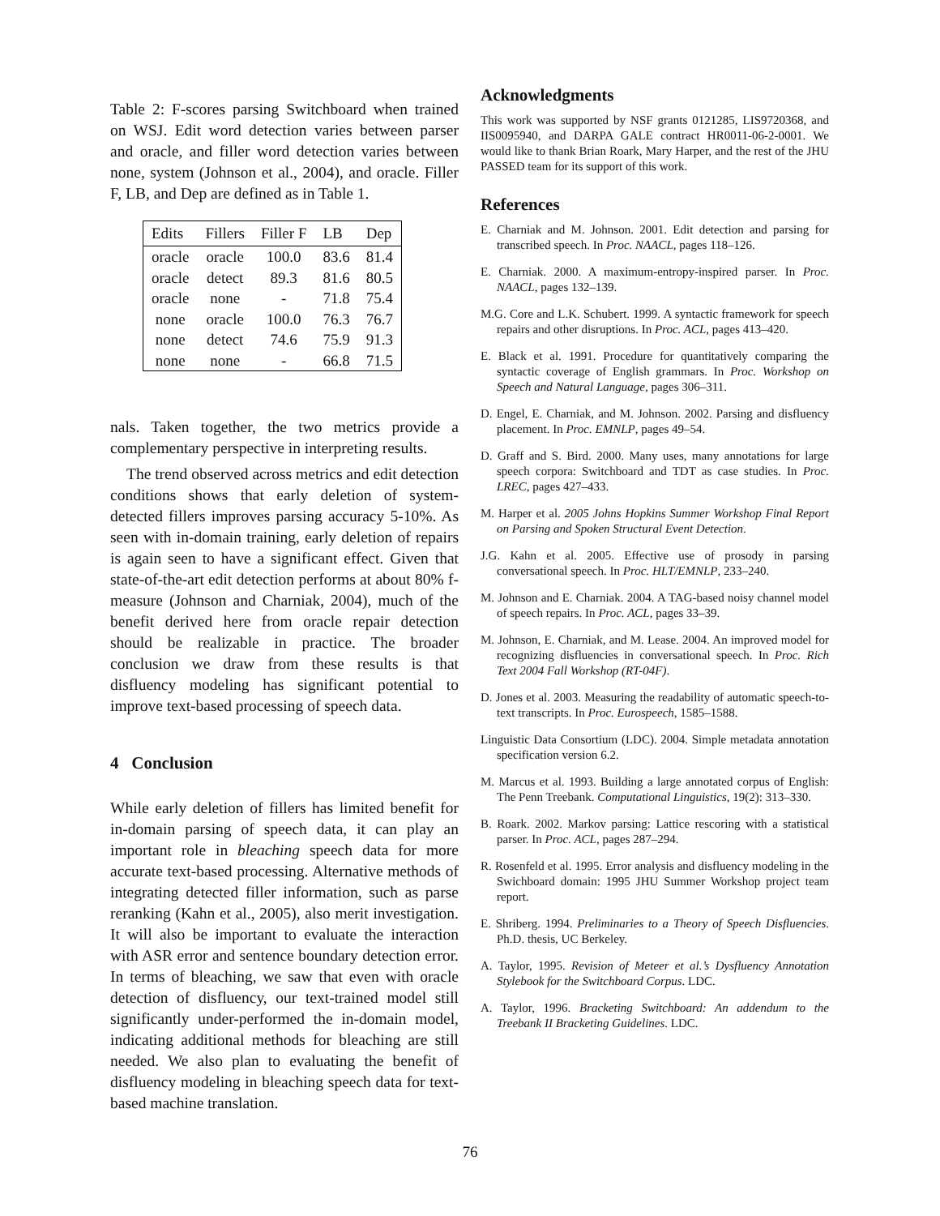Table 2: F-scores parsing Switchboard when trained on WSJ. Edit word detection varies between parser and oracle, and filler word detection varies between none, system (Johnson et al., 2004), and oracle. Filler F, LB, and Dep are defined as in Table 1.
| Edits | Fillers | Filler F | LB | Dep |
| --- | --- | --- | --- | --- |
| oracle | oracle | 100.0 | 83.6 | 81.4 |
| oracle | detect | 89.3 | 81.6 | 80.5 |
| oracle | none | - | 71.8 | 75.4 |
| none | oracle | 100.0 | 76.3 | 76.7 |
| none | detect | 74.6 | 75.9 | 91.3 |
| none | none | - | 66.8 | 71.5 |
nals. Taken together, the two metrics provide a complementary perspective in interpreting results.
The trend observed across metrics and edit detection conditions shows that early deletion of system-detected fillers improves parsing accuracy 5-10%. As seen with in-domain training, early deletion of repairs is again seen to have a significant effect. Given that state-of-the-art edit detection performs at about 80% f-measure (Johnson and Charniak, 2004), much of the benefit derived here from oracle repair detection should be realizable in practice. The broader conclusion we draw from these results is that disfluency modeling has significant potential to improve text-based processing of speech data.
4 Conclusion
While early deletion of fillers has limited benefit for in-domain parsing of speech data, it can play an important role in bleaching speech data for more accurate text-based processing. Alternative methods of integrating detected filler information, such as parse reranking (Kahn et al., 2005), also merit investigation. It will also be important to evaluate the interaction with ASR error and sentence boundary detection error. In terms of bleaching, we saw that even with oracle detection of disfluency, our text-trained model still significantly under-performed the in-domain model, indicating additional methods for bleaching are still needed. We also plan to evaluating the benefit of disfluency modeling in bleaching speech data for text-based machine translation.
Acknowledgments
This work was supported by NSF grants 0121285, LIS9720368, and IIS0095940, and DARPA GALE contract HR0011-06-2-0001. We would like to thank Brian Roark, Mary Harper, and the rest of the JHU PASSED team for its support of this work.
References
E. Charniak and M. Johnson. 2001. Edit detection and parsing for transcribed speech. In Proc. NAACL, pages 118–126.
E. Charniak. 2000. A maximum-entropy-inspired parser. In Proc. NAACL, pages 132–139.
M.G. Core and L.K. Schubert. 1999. A syntactic framework for speech repairs and other disruptions. In Proc. ACL, pages 413–420.
E. Black et al. 1991. Procedure for quantitatively comparing the syntactic coverage of English grammars. In Proc. Workshop on Speech and Natural Language, pages 306–311.
D. Engel, E. Charniak, and M. Johnson. 2002. Parsing and disfluency placement. In Proc. EMNLP, pages 49–54.
D. Graff and S. Bird. 2000. Many uses, many annotations for large speech corpora: Switchboard and TDT as case studies. In Proc. LREC, pages 427–433.
M. Harper et al. 2005 Johns Hopkins Summer Workshop Final Report on Parsing and Spoken Structural Event Detection.
J.G. Kahn et al. 2005. Effective use of prosody in parsing conversational speech. In Proc. HLT/EMNLP, 233–240.
M. Johnson and E. Charniak. 2004. A TAG-based noisy channel model of speech repairs. In Proc. ACL, pages 33–39.
M. Johnson, E. Charniak, and M. Lease. 2004. An improved model for recognizing disfluencies in conversational speech. In Proc. Rich Text 2004 Fall Workshop (RT-04F).
D. Jones et al. 2003. Measuring the readability of automatic speech-to-text transcripts. In Proc. Eurospeech, 1585–1588.
Linguistic Data Consortium (LDC). 2004. Simple metadata annotation specification version 6.2.
M. Marcus et al. 1993. Building a large annotated corpus of English: The Penn Treebank. Computational Linguistics, 19(2): 313–330.
B. Roark. 2002. Markov parsing: Lattice rescoring with a statistical parser. In Proc. ACL, pages 287–294.
R. Rosenfeld et al. 1995. Error analysis and disfluency modeling in the Swichboard domain: 1995 JHU Summer Workshop project team report.
E. Shriberg. 1994. Preliminaries to a Theory of Speech Disfluencies. Ph.D. thesis, UC Berkeley.
A. Taylor, 1995. Revision of Meteer et al.’s Dysfluency Annotation Stylebook for the Switchboard Corpus. LDC.
A. Taylor, 1996. Bracketing Switchboard: An addendum to the Treebank II Bracketing Guidelines. LDC.
76